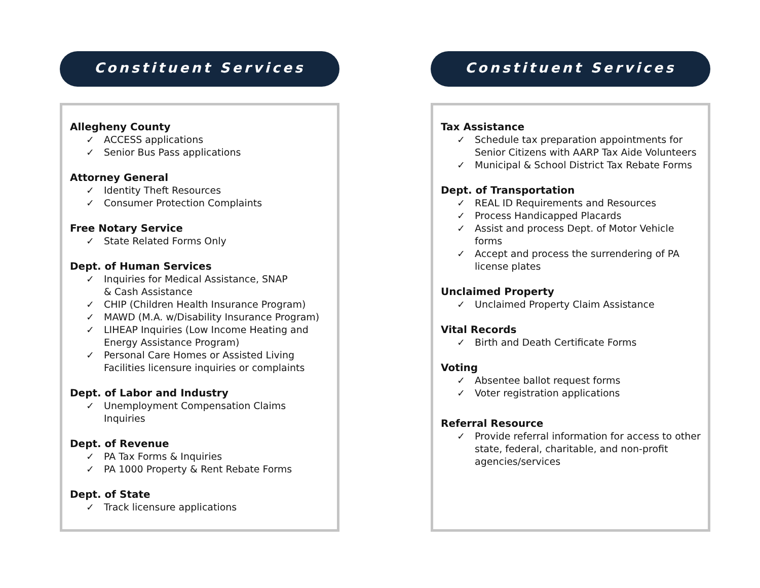Constituent Services
Allegheny County
✓ ACCESS applications
✓ Senior Bus Pass applications
Attorney General
✓ Identity Theft Resources
✓ Consumer Protection Complaints
Free Notary Service
✓ State Related Forms Only
Dept. of Human Services
✓ Inquiries for Medical Assistance, SNAP
& Cash Assistance
✓ CHIP (Children Health Insurance Program)
✓ MAWD (M.A. w/Disability Insurance Program)
✓ LIHEAP Inquiries (Low Income Heating and Energy Assistance Program)
✓ Personal Care Homes or Assisted Living Facilities licensure inquiries or complaints
Dept. of Labor and Industry
✓ Unemployment Compensation Claims Inquiries
Dept. of Revenue
✓ PA Tax Forms & Inquiries
✓ PA 1000 Property & Rent Rebate Forms
Dept. of State
✓ Track licensure applications
Constituent Services
Tax Assistance
✓ Schedule tax preparation appointments for Senior Citizens with AARP Tax Aide Volunteers
✓ Municipal & School District Tax Rebate Forms
Dept. of Transportation
✓ REAL ID Requirements and Resources
✓ Process Handicapped Placards
✓ Assist and process Dept. of Motor Vehicle forms
✓ Accept and process the surrendering of PA license plates
Unclaimed Property
✓ Unclaimed Property Claim Assistance
Vital Records
✓ Birth and Death Certificate Forms
Voting
✓ Absentee ballot request forms
✓ Voter registration applications
Referral Resource
✓ Provide referral information for access to other state, federal, charitable, and non-profit agencies/services